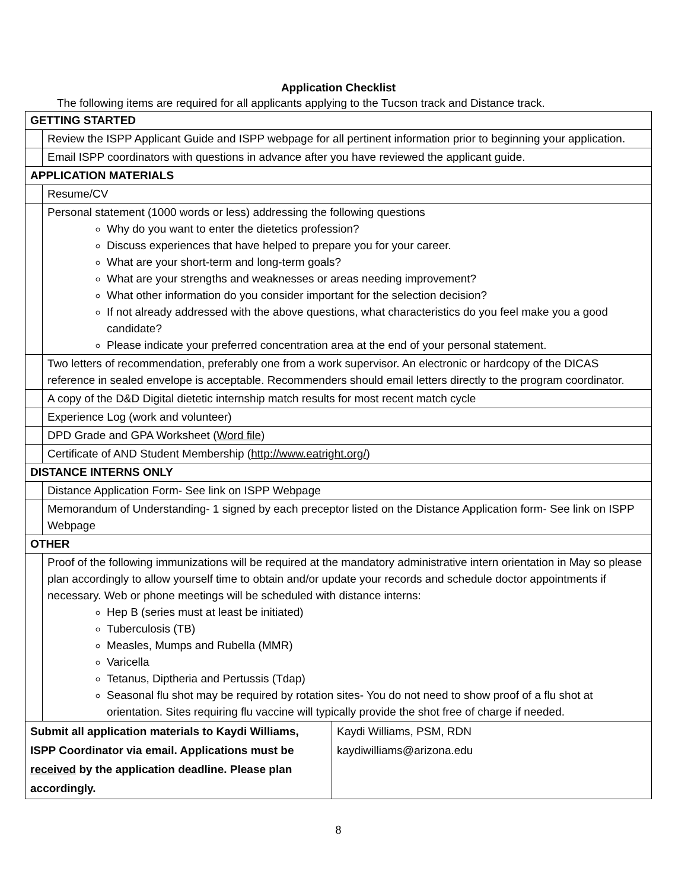Application Checklist
The following items are required for all applicants applying to the Tucson track and Distance track.
| GETTING STARTED | |
| | Review the ISPP Applicant Guide and ISPP webpage for all pertinent information prior to beginning your application. |
| | Email ISPP coordinators with questions in advance after you have reviewed the applicant guide. |
| APPLICATION MATERIALS | |
| | Resume/CV |
| | Personal statement (1000 words or less) addressing the following questions Why do you want to enter the dietetics profession? Discuss experiences that have helped to prepare you for your career. What are your short-term and long-term goals? What are your strengths and weaknesses or areas needing improvement? What other information do you consider important for the selection decision? If not already addressed with the above questions, what characteristics do you feel make you a good candidate? Please indicate your preferred concentration area at the end of your personal statement. |
| | Two letters of recommendation, preferably one from a work supervisor. An electronic or hardcopy of the DICAS reference in sealed envelope is acceptable. Recommenders should email letters directly to the program coordinator. |
| | A copy of the D&D Digital dietetic internship match results for most recent match cycle |
| | Experience Log (work and volunteer) |
| | DPD Grade and GPA Worksheet ( Word file ) |
| | Certificate of AND Student Membership ( http://www.eatright.org/ ) |
| DISTANCE INTERNS ONLY | |
| | Distance Application Form- See link on ISPP Webpage |
| | Memorandum of Understanding- 1 signed by each preceptor listed on the Distance Application form- See link on ISPP Webpage |
| OTHER | |
| | Proof of the following immunizations will be required at the mandatory administrative intern orientation in May so please plan accordingly to allow yourself time to obtain and/or update your records and schedule doctor appointments if necessary. Web or phone meetings will be scheduled with distance interns: Hep B (series must at least be initiated) Tuberculosis (TB) Measles, Mumps and Rubella (MMR) Varicella Tetanus, Diptheria and Pertussis (Tdap) Seasonal flu shot may be required by rotation sites- You do not need to show proof of a flu shot at orientation. Sites requiring flu vaccine will typically provide the shot free of charge if needed. |
| Submit all application materials to Kaydi Williams, ISPP Coordinator via email. Applications must be received by the application deadline. Please plan accordingly. | Kaydi Williams, PSM, RDN kaydiwilliams@arizona.edu |
8